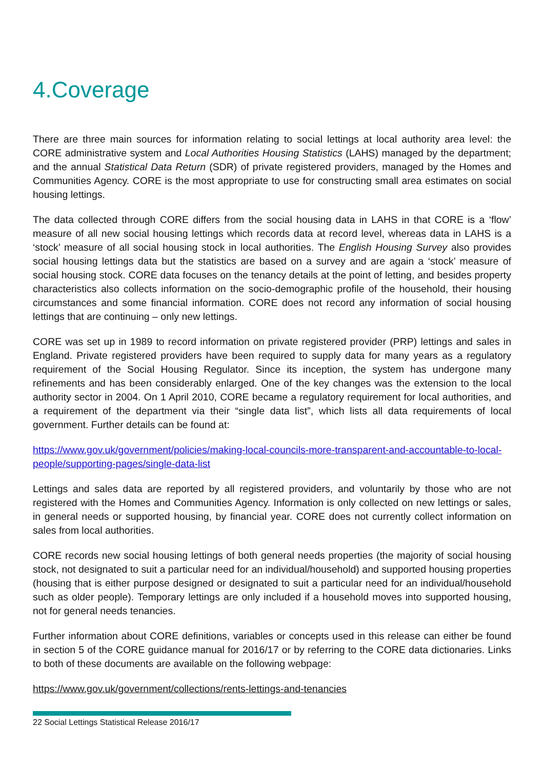4.Coverage
There are three main sources for information relating to social lettings at local authority area level: the CORE administrative system and Local Authorities Housing Statistics (LAHS) managed by the department; and the annual Statistical Data Return (SDR) of private registered providers, managed by the Homes and Communities Agency. CORE is the most appropriate to use for constructing small area estimates on social housing lettings.
The data collected through CORE differs from the social housing data in LAHS in that CORE is a ‘flow’ measure of all new social housing lettings which records data at record level, whereas data in LAHS is a ‘stock’ measure of all social housing stock in local authorities. The English Housing Survey also provides social housing lettings data but the statistics are based on a survey and are again a ‘stock’ measure of social housing stock. CORE data focuses on the tenancy details at the point of letting, and besides property characteristics also collects information on the socio-demographic profile of the household, their housing circumstances and some financial information. CORE does not record any information of social housing lettings that are continuing – only new lettings.
CORE was set up in 1989 to record information on private registered provider (PRP) lettings and sales in England. Private registered providers have been required to supply data for many years as a regulatory requirement of the Social Housing Regulator. Since its inception, the system has undergone many refinements and has been considerably enlarged. One of the key changes was the extension to the local authority sector in 2004. On 1 April 2010, CORE became a regulatory requirement for local authorities, and a requirement of the department via their “single data list”, which lists all data requirements of local government. Further details can be found at:
https://www.gov.uk/government/policies/making-local-councils-more-transparent-and-accountable-to-local-people/supporting-pages/single-data-list
Lettings and sales data are reported by all registered providers, and voluntarily by those who are not registered with the Homes and Communities Agency. Information is only collected on new lettings or sales, in general needs or supported housing, by financial year. CORE does not currently collect information on sales from local authorities.
CORE records new social housing lettings of both general needs properties (the majority of social housing stock, not designated to suit a particular need for an individual/household) and supported housing properties (housing that is either purpose designed or designated to suit a particular need for an individual/household such as older people). Temporary lettings are only included if a household moves into supported housing, not for general needs tenancies.
Further information about CORE definitions, variables or concepts used in this release can either be found in section 5 of the CORE guidance manual for 2016/17 or by referring to the CORE data dictionaries. Links to both of these documents are available on the following webpage:
https://www.gov.uk/government/collections/rents-lettings-and-tenancies
22 Social Lettings Statistical Release 2016/17